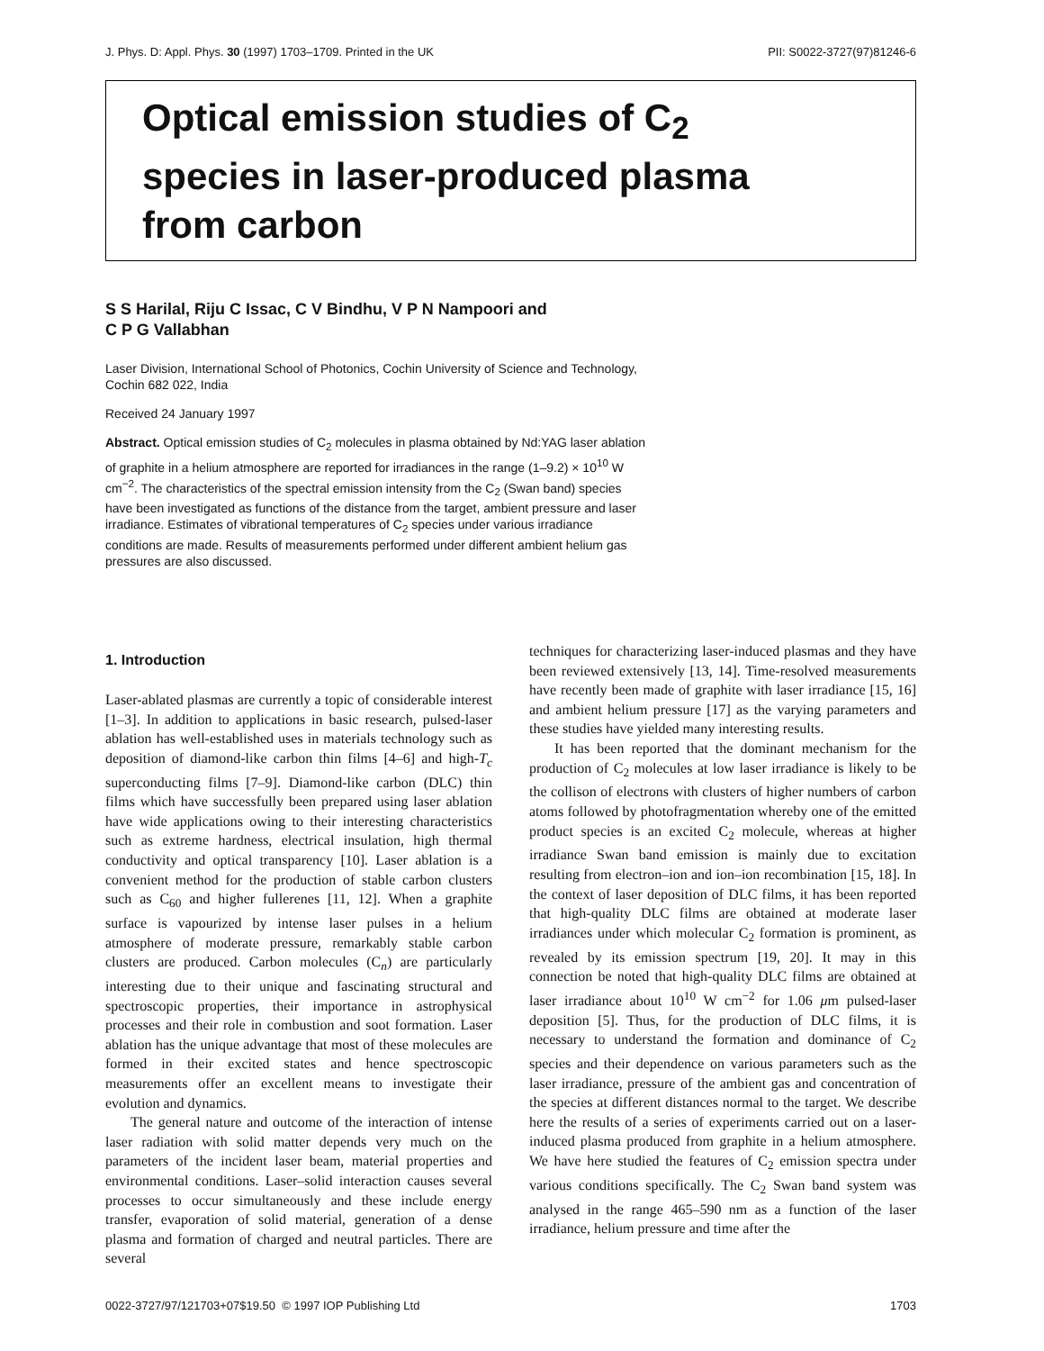J. Phys. D: Appl. Phys. 30 (1997) 1703–1709. Printed in the UK PII: S0022-3727(97)81246-6
Optical emission studies of C<sub>2</sub>
species in laser-produced plasma
from carbon
S S Harilal, Riju C Issac, C V Bindhu, V P N Nampoori and
C P G Vallabhan
Laser Division, International School of Photonics, Cochin University of Science and Technology, Cochin 682 022, India
Received 24 January 1997
Abstract. Optical emission studies of C<sub>2</sub> molecules in plasma obtained by Nd:YAG laser ablation of graphite in a helium atmosphere are reported for irradiances in the range (1–9.2) × 10<sup>10</sup> W cm<sup>−2</sup>. The characteristics of the spectral emission intensity from the C<sub>2</sub> (Swan band) species have been investigated as functions of the distance from the target, ambient pressure and laser irradiance. Estimates of vibrational temperatures of C<sub>2</sub> species under various irradiance conditions are made. Results of measurements performed under different ambient helium gas pressures are also discussed.
1. Introduction
Laser-ablated plasmas are currently a topic of considerable interest [1–3]. In addition to applications in basic research, pulsed-laser ablation has well-established uses in materials technology such as deposition of diamond-like carbon thin films [4–6] and high-T<sub>c</sub> superconducting films [7–9]. Diamond-like carbon (DLC) thin films which have successfully been prepared using laser ablation have wide applications owing to their interesting characteristics such as extreme hardness, electrical insulation, high thermal conductivity and optical transparency [10]. Laser ablation is a convenient method for the production of stable carbon clusters such as C<sub>60</sub> and higher fullerenes [11, 12]. When a graphite surface is vapourized by intense laser pulses in a helium atmosphere of moderate pressure, remarkably stable carbon clusters are produced. Carbon molecules (C<sub>n</sub>) are particularly interesting due to their unique and fascinating structural and spectroscopic properties, their importance in astrophysical processes and their role in combustion and soot formation. Laser ablation has the unique advantage that most of these molecules are formed in their excited states and hence spectroscopic measurements offer an excellent means to investigate their evolution and dynamics.
The general nature and outcome of the interaction of intense laser radiation with solid matter depends very much on the parameters of the incident laser beam, material properties and environmental conditions. Laser–solid interaction causes several processes to occur simultaneously and these include energy transfer, evaporation of solid material, generation of a dense plasma and formation of charged and neutral particles. There are several
techniques for characterizing laser-induced plasmas and they have been reviewed extensively [13, 14]. Time-resolved measurements have recently been made of graphite with laser irradiance [15, 16] and ambient helium pressure [17] as the varying parameters and these studies have yielded many interesting results.
It has been reported that the dominant mechanism for the production of C<sub>2</sub> molecules at low laser irradiance is likely to be the collison of electrons with clusters of higher numbers of carbon atoms followed by photofragmentation whereby one of the emitted product species is an excited C<sub>2</sub> molecule, whereas at higher irradiance Swan band emission is mainly due to excitation resulting from electron–ion and ion–ion recombination [15, 18]. In the context of laser deposition of DLC films, it has been reported that high-quality DLC films are obtained at moderate laser irradiances under which molecular C<sub>2</sub> formation is prominent, as revealed by its emission spectrum [19, 20]. It may in this connection be noted that high-quality DLC films are obtained at laser irradiance about 10<sup>10</sup> W cm<sup>−2</sup> for 1.06 μm pulsed-laser deposition [5]. Thus, for the production of DLC films, it is necessary to understand the formation and dominance of C<sub>2</sub> species and their dependence on various parameters such as the laser irradiance, pressure of the ambient gas and concentration of the species at different distances normal to the target. We describe here the results of a series of experiments carried out on a laser-induced plasma produced from graphite in a helium atmosphere. We have here studied the features of C<sub>2</sub> emission spectra under various conditions specifically. The C<sub>2</sub> Swan band system was analysed in the range 465–590 nm as a function of the laser irradiance, helium pressure and time after the
0022-3727/97/121703+07$19.50 © 1997 IOP Publishing Ltd 1703